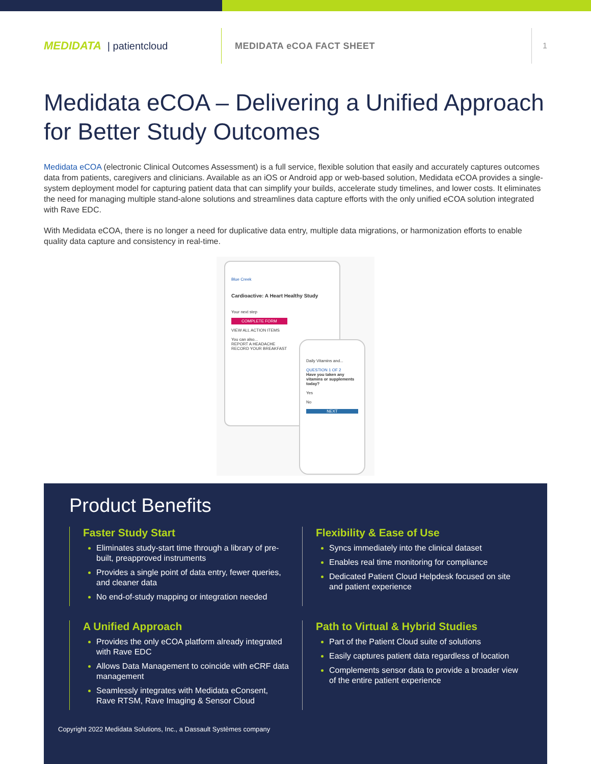MEDIDATA | patientcloud
MEDIDATA eCOA FACT SHEET
1
Medidata eCOA – Delivering a Unified Approach for Better Study Outcomes
Medidata eCOA (electronic Clinical Outcomes Assessment) is a full service, flexible solution that easily and accurately captures outcomes data from patients, caregivers and clinicians. Available as an iOS or Android app or web-based solution, Medidata eCOA provides a single-system deployment model for capturing patient data that can simplify your builds, accelerate study timelines, and lower costs. It eliminates the need for managing multiple stand-alone solutions and streamlines data capture efforts with the only unified eCOA solution integrated with Rave EDC.
With Medidata eCOA, there is no longer a need for duplicative data entry, multiple data migrations, or harmonization efforts to enable quality data capture and consistency in real-time.
Blue Creek
Cardioactive: A Heart Healthy Study
Your next step
COMPLETE FORM
VIEW ALL ACTION ITEMS
You can also...
REPORT A HEADACHE
RECORD YOUR BREAKFAST
Daily Vitamins and...
QUESTION 1 OF 2
Have you taken any vitamins or supplements today?
Yes
No
NEXT
Product Benefits
Faster Study Start
Eliminates study-start time through a library of pre-built, preapproved instruments
Provides a single point of data entry, fewer queries, and cleaner data
No end-of-study mapping or integration needed
Flexibility & Ease of Use
Syncs immediately into the clinical dataset
Enables real time monitoring for compliance
Dedicated Patient Cloud Helpdesk focused on site and patient experience
A Unified Approach
Provides the only eCOA platform already integrated with Rave EDC
Allows Data Management to coincide with eCRF data management
Seamlessly integrates with Medidata eConsent, Rave RTSM, Rave Imaging & Sensor Cloud
Path to Virtual & Hybrid Studies
Part of the Patient Cloud suite of solutions
Easily captures patient data regardless of location
Complements sensor data to provide a broader view of the entire patient experience
Copyright 2022 Medidata Solutions, Inc., a Dassault Systèmes company